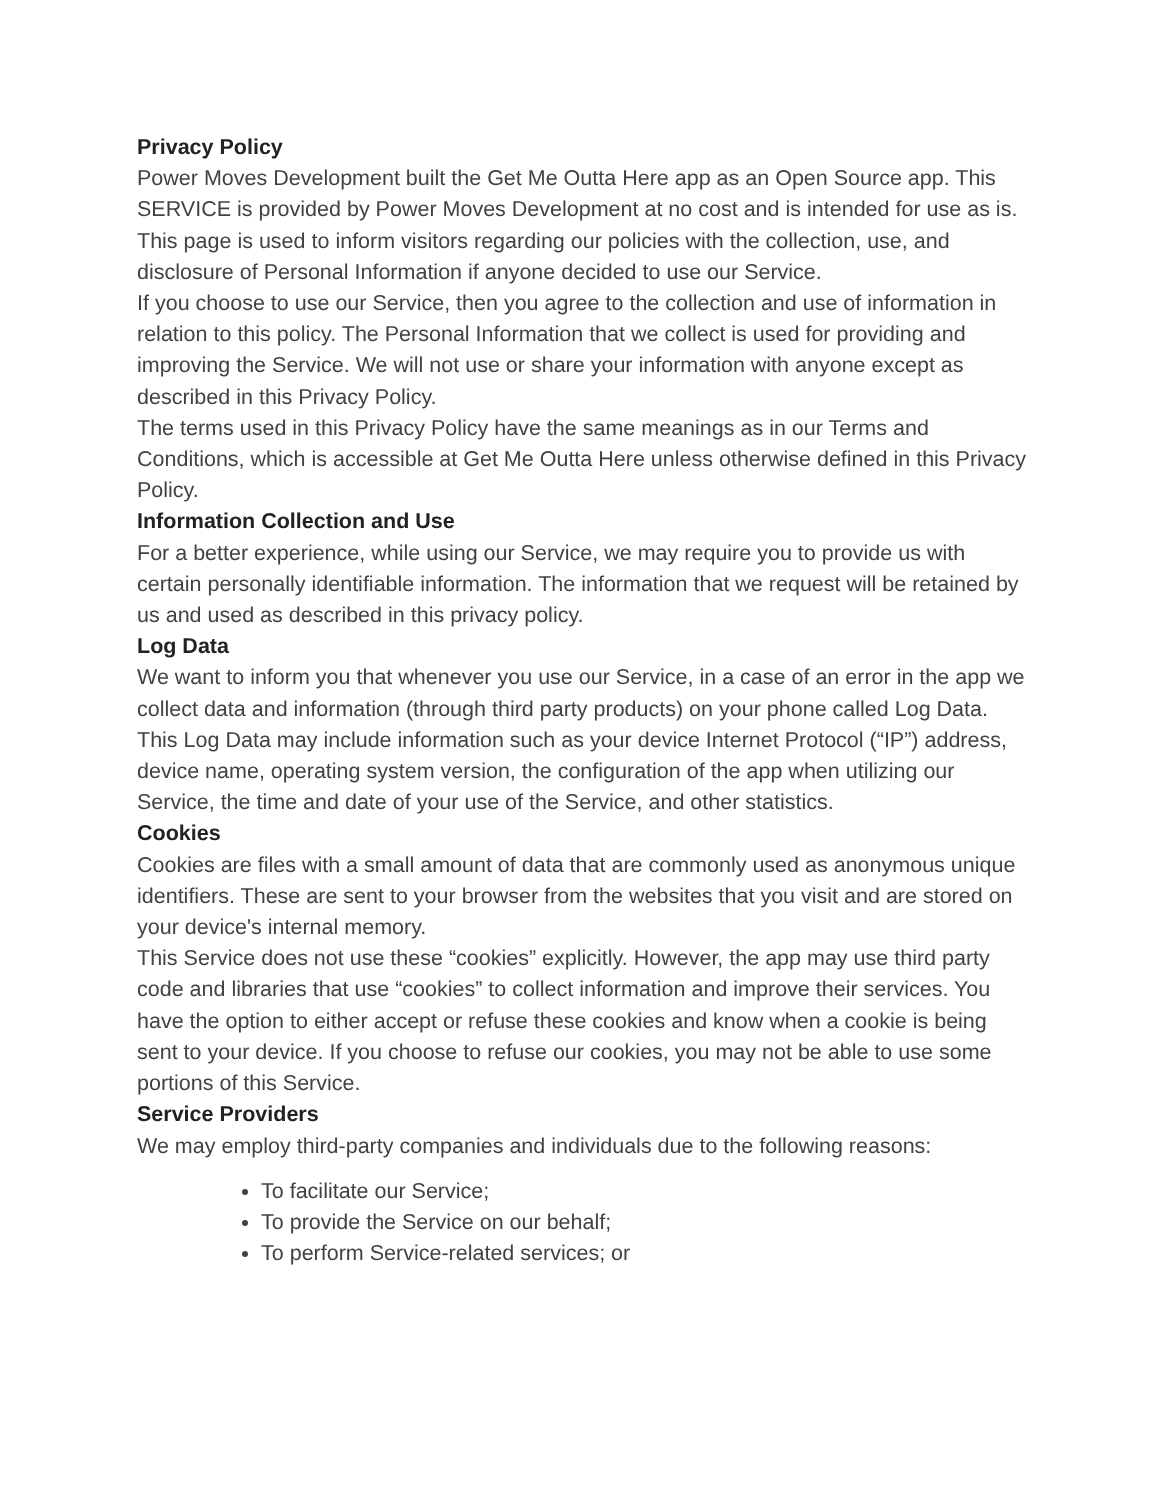Privacy Policy
Power Moves Development built the Get Me Outta Here app as an Open Source app. This SERVICE is provided by Power Moves Development at no cost and is intended for use as is.
This page is used to inform visitors regarding our policies with the collection, use, and disclosure of Personal Information if anyone decided to use our Service.
If you choose to use our Service, then you agree to the collection and use of information in relation to this policy. The Personal Information that we collect is used for providing and improving the Service. We will not use or share your information with anyone except as described in this Privacy Policy.
The terms used in this Privacy Policy have the same meanings as in our Terms and Conditions, which is accessible at Get Me Outta Here unless otherwise defined in this Privacy Policy.
Information Collection and Use
For a better experience, while using our Service, we may require you to provide us with certain personally identifiable information. The information that we request will be retained by us and used as described in this privacy policy.
Log Data
We want to inform you that whenever you use our Service, in a case of an error in the app we collect data and information (through third party products) on your phone called Log Data. This Log Data may include information such as your device Internet Protocol (“IP”) address, device name, operating system version, the configuration of the app when utilizing our Service, the time and date of your use of the Service, and other statistics.
Cookies
Cookies are files with a small amount of data that are commonly used as anonymous unique identifiers. These are sent to your browser from the websites that you visit and are stored on your device's internal memory.
This Service does not use these “cookies” explicitly. However, the app may use third party code and libraries that use “cookies” to collect information and improve their services. You have the option to either accept or refuse these cookies and know when a cookie is being sent to your device. If you choose to refuse our cookies, you may not be able to use some portions of this Service.
Service Providers
We may employ third-party companies and individuals due to the following reasons:
To facilitate our Service;
To provide the Service on our behalf;
To perform Service-related services; or